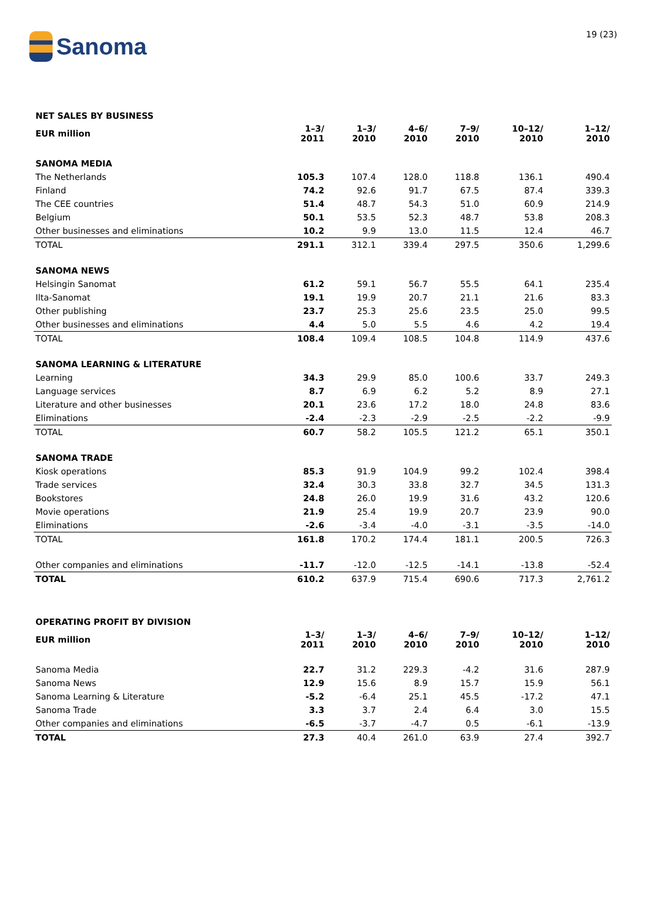Sanoma
19 (23)
| NET SALES BY BUSINESS | | | | | | |
| EUR million | 1–3/ 2011 | 1–3/ 2010 | 4–6/ 2010 | 7–9/ 2010 | 10–12/ 2010 | 1–12/ 2010 |
| SANOMA MEDIA | | | | | | |
| The Netherlands | 105.3 | 107.4 | 128.0 | 118.8 | 136.1 | 490.4 |
| Finland | 74.2 | 92.6 | 91.7 | 67.5 | 87.4 | 339.3 |
| The CEE countries | 51.4 | 48.7 | 54.3 | 51.0 | 60.9 | 214.9 |
| Belgium | 50.1 | 53.5 | 52.3 | 48.7 | 53.8 | 208.3 |
| Other businesses and eliminations | 10.2 | 9.9 | 13.0 | 11.5 | 12.4 | 46.7 |
| TOTAL | 291.1 | 312.1 | 339.4 | 297.5 | 350.6 | 1,299.6 |
| SANOMA NEWS | | | | | | |
| Helsingin Sanomat | 61.2 | 59.1 | 56.7 | 55.5 | 64.1 | 235.4 |
| Ilta-Sanomat | 19.1 | 19.9 | 20.7 | 21.1 | 21.6 | 83.3 |
| Other publishing | 23.7 | 25.3 | 25.6 | 23.5 | 25.0 | 99.5 |
| Other businesses and eliminations | 4.4 | 5.0 | 5.5 | 4.6 | 4.2 | 19.4 |
| TOTAL | 108.4 | 109.4 | 108.5 | 104.8 | 114.9 | 437.6 |
| SANOMA LEARNING & LITERATURE | | | | | | |
| Learning | 34.3 | 29.9 | 85.0 | 100.6 | 33.7 | 249.3 |
| Language services | 8.7 | 6.9 | 6.2 | 5.2 | 8.9 | 27.1 |
| Literature and other businesses | 20.1 | 23.6 | 17.2 | 18.0 | 24.8 | 83.6 |
| Eliminations | -2.4 | -2.3 | -2.9 | -2.5 | -2.2 | -9.9 |
| TOTAL | 60.7 | 58.2 | 105.5 | 121.2 | 65.1 | 350.1 |
| SANOMA TRADE | | | | | | |
| Kiosk operations | 85.3 | 91.9 | 104.9 | 99.2 | 102.4 | 398.4 |
| Trade services | 32.4 | 30.3 | 33.8 | 32.7 | 34.5 | 131.3 |
| Bookstores | 24.8 | 26.0 | 19.9 | 31.6 | 43.2 | 120.6 |
| Movie operations | 21.9 | 25.4 | 19.9 | 20.7 | 23.9 | 90.0 |
| Eliminations | -2.6 | -3.4 | -4.0 | -3.1 | -3.5 | -14.0 |
| TOTAL | 161.8 | 170.2 | 174.4 | 181.1 | 200.5 | 726.3 |
| Other companies and eliminations | -11.7 | -12.0 | -12.5 | -14.1 | -13.8 | -52.4 |
| TOTAL | 610.2 | 637.9 | 715.4 | 690.6 | 717.3 | 2,761.2 |
| OPERATING PROFIT BY DIVISION | | | | | | |
| EUR million | 1–3/ 2011 | 1–3/ 2010 | 4–6/ 2010 | 7–9/ 2010 | 10–12/ 2010 | 1–12/ 2010 |
| Sanoma Media | 22.7 | 31.2 | 229.3 | -4.2 | 31.6 | 287.9 |
| Sanoma News | 12.9 | 15.6 | 8.9 | 15.7 | 15.9 | 56.1 |
| Sanoma Learning & Literature | -5.2 | -6.4 | 25.1 | 45.5 | -17.2 | 47.1 |
| Sanoma Trade | 3.3 | 3.7 | 2.4 | 6.4 | 3.0 | 15.5 |
| Other companies and eliminations | -6.5 | -3.7 | -4.7 | 0.5 | -6.1 | -13.9 |
| TOTAL | 27.3 | 40.4 | 261.0 | 63.9 | 27.4 | 392.7 |